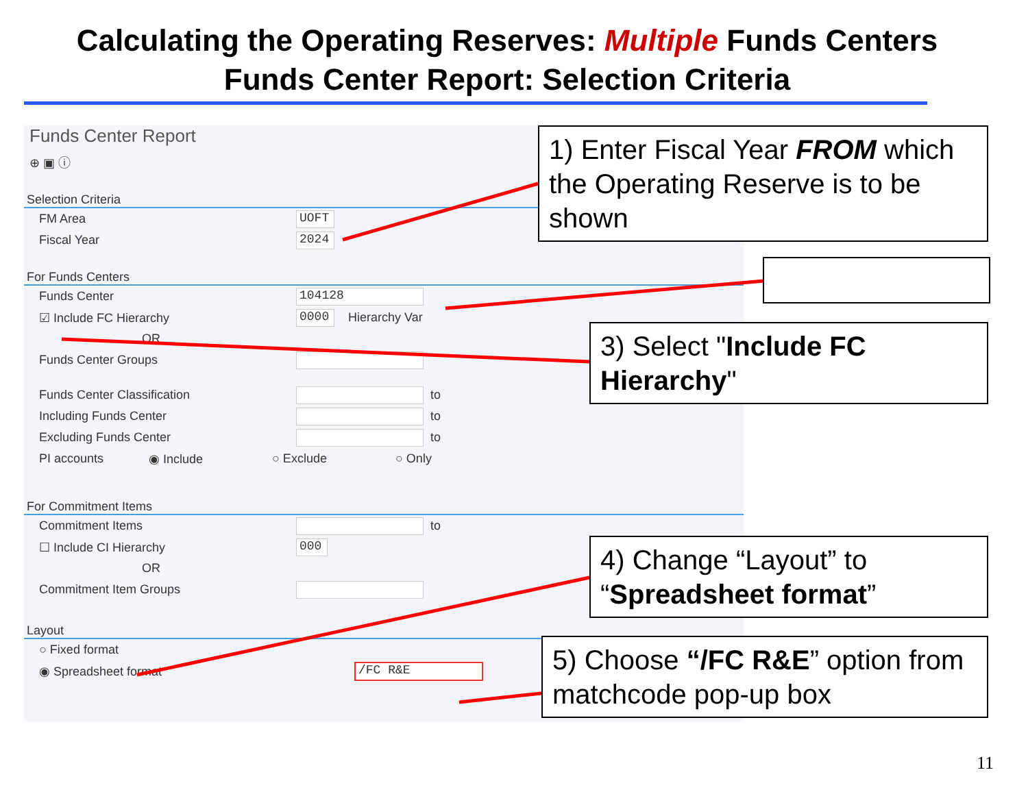Calculating the Operating Reserves: Multiple Funds Centers
Funds Center Report: Selection Criteria
Funds Center Report
⊕ ▣ ⓘ
Selection Criteria
FM Area UOFT
Fiscal Year 2024
For Funds Centers
Funds Center 104128
☑ Include FC Hierarchy 0000 Hierarchy Var
OR
Funds Center Groups
Funds Center Classification to
Including Funds Center to
Excluding Funds Center to
PI accounts ◉ Include ○ Exclude ○ Only
For Commitment Items
Commitment Items to
☐ Include CI Hierarchy 000
OR
Commitment Item Groups
Layout
○ Fixed format
◉ Spreadsheet format /FC R&E
1) Enter Fiscal Year FROM which the Operating Reserve is to be shown
3) Select "Include FC Hierarchy"
4) Change “Layout” to “Spreadsheet format”
5) Choose “/FC R&E” option from matchcode pop-up box
11